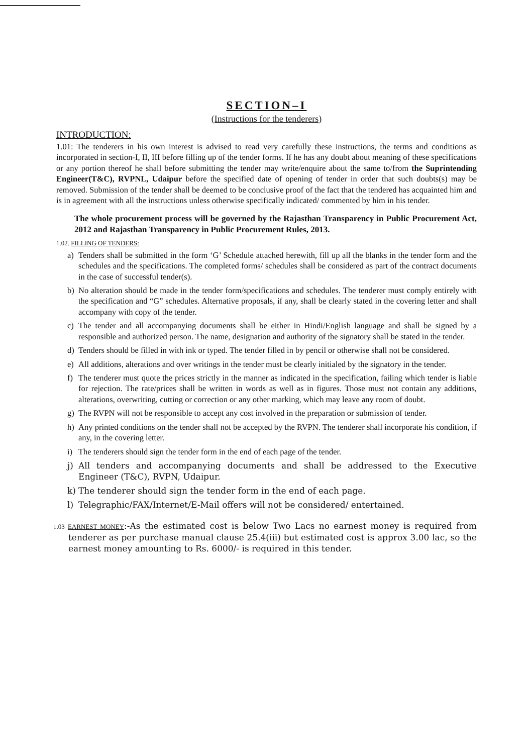SECTION–I
(Instructions for the tenderers)
INTRODUCTION:
1.01: The tenderers in his own interest is advised to read very carefully these instructions, the terms and conditions as incorporated in section-I, II, III before filling up of the tender forms. If he has any doubt about meaning of these specifications or any portion thereof he shall before submitting the tender may write/enquire about the same to/from the Suprintending Engineer(T&C), RVPNL, Udaipur before the specified date of opening of tender in order that such doubts(s) may be removed. Submission of the tender shall be deemed to be conclusive proof of the fact that the tendered has acquainted him and is in agreement with all the instructions unless otherwise specifically indicated/ commented by him in his tender.
The whole procurement process will be governed by the Rajasthan Transparency in Public Procurement Act, 2012 and Rajasthan Transparency in Public Procurement Rules, 2013.
1.02. FILLING OF TENDERS:
a) Tenders shall be submitted in the form ‘G’ Schedule attached herewith, fill up all the blanks in the tender form and the schedules and the specifications. The completed forms/ schedules shall be considered as part of the contract documents in the case of successful tender(s).
b) No alteration should be made in the tender form/specifications and schedules. The tenderer must comply entirely with the specification and “G” schedules. Alternative proposals, if any, shall be clearly stated in the covering letter and shall accompany with copy of the tender.
c) The tender and all accompanying documents shall be either in Hindi/English language and shall be signed by a responsible and authorized person. The name, designation and authority of the signatory shall be stated in the tender.
d) Tenders should be filled in with ink or typed. The tender filled in by pencil or otherwise shall not be considered.
e) All additions, alterations and over writings in the tender must be clearly initialed by the signatory in the tender.
f) The tenderer must quote the prices strictly in the manner as indicated in the specification, failing which tender is liable for rejection. The rate/prices shall be written in words as well as in figures. Those must not contain any additions, alterations, overwriting, cutting or correction or any other marking, which may leave any room of doubt.
g) The RVPN will not be responsible to accept any cost involved in the preparation or submission of tender.
h) Any printed conditions on the tender shall not be accepted by the RVPN. The tenderer shall incorporate his condition, if any, in the covering letter.
i) The tenderers should sign the tender form in the end of each page of the tender.
j) All tenders and accompanying documents and shall be addressed to the Executive Engineer (T&C), RVPN, Udaipur.
k) The tenderer should sign the tender form in the end of each page.
l) Telegraphic/FAX/Internet/E-Mail offers will not be considered/ entertained.
1.03 EARNEST MONEY:-As the estimated cost is below Two Lacs no earnest money is required from tenderer as per purchase manual clause 25.4(iii) but estimated cost is approx 3.00 lac, so the earnest money amounting to Rs. 6000/- is required in this tender.